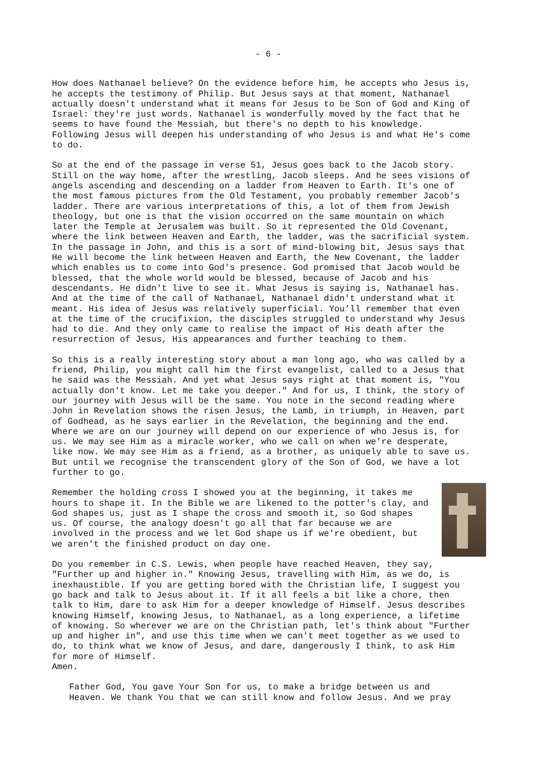- 6 -
How does Nathanael believe? On the evidence before him, he accepts who Jesus is, he accepts the testimony of Philip. But Jesus says at that moment, Nathanael actually doesn't understand what it means for Jesus to be Son of God and King of Israel: they're just words. Nathanael is wonderfully moved by the fact that he seems to have found the Messiah, but there's no depth to his knowledge. Following Jesus will deepen his understanding of who Jesus is and what He's come to do.
So at the end of the passage in verse 51, Jesus goes back to the Jacob story. Still on the way home, after the wrestling, Jacob sleeps. And he sees visions of angels ascending and descending on a ladder from Heaven to Earth. It's one of the most famous pictures from the Old Testament, you probably remember Jacob's ladder. There are various interpretations of this, a lot of them from Jewish theology, but one is that the vision occurred on the same mountain on which later the Temple at Jerusalem was built. So it represented the Old Covenant, where the link between Heaven and Earth, the ladder, was the sacrificial system. In the passage in John, and this is a sort of mind-blowing bit, Jesus says that He will become the link between Heaven and Earth, the New Covenant, the ladder which enables us to come into God's presence. God promised that Jacob would be blessed, that the whole world would be blessed, because of Jacob and his descendants. He didn't live to see it. What Jesus is saying is, Nathanael has. And at the time of the call of Nathanael, Nathanael didn't understand what it meant. His idea of Jesus was relatively superficial. You’ll remember that even at the time of the crucifixion, the disciples struggled to understand why Jesus had to die. And they only came to realise the impact of His death after the resurrection of Jesus, His appearances and further teaching to them.
So this is a really interesting story about a man long ago, who was called by a friend, Philip, you might call him the first evangelist, called to a Jesus that he said was the Messiah. And yet what Jesus says right at that moment is, "You actually don't know. Let me take you deeper." And for us, I think, the story of our journey with Jesus will be the same. You note in the second reading where John in Revelation shows the risen Jesus, the Lamb, in triumph, in Heaven, part of Godhead, as he says earlier in the Revelation, the beginning and the end. Where we are on our journey will depend on our experience of who Jesus is, for us. We may see Him as a miracle worker, who we call on when we're desperate, like now. We may see Him as a friend, as a brother, as uniquely able to save us. But until we recognise the transcendent glory of the Son of God, we have a lot further to go.
Remember the holding cross I showed you at the beginning, it takes me hours to shape it. In the Bible we are likened to the potter's clay, and God shapes us, just as I shape the cross and smooth it, so God shapes us. Of course, the analogy doesn't go all that far because we are involved in the process and we let God shape us if we're obedient, but we aren't the finished product on day one.
Do you remember in C.S. Lewis, when people have reached Heaven, they say, "Further up and higher in." Knowing Jesus, travelling with Him, as we do, is inexhaustible. If you are getting bored with the Christian life, I suggest you go back and talk to Jesus about it. If it all feels a bit like a chore, then talk to Him, dare to ask Him for a deeper knowledge of Himself. Jesus describes knowing Himself, knowing Jesus, to Nathanael, as a long experience, a lifetime of knowing. So wherever we are on the Christian path, let's think about "Further up and higher in", and use this time when we can't meet together as we used to do, to think what we know of Jesus, and dare, dangerously I think, to ask Him for more of Himself. Amen.
Father God, You gave Your Son for us, to make a bridge between us and Heaven. We thank You that we can still know and follow Jesus. And we pray